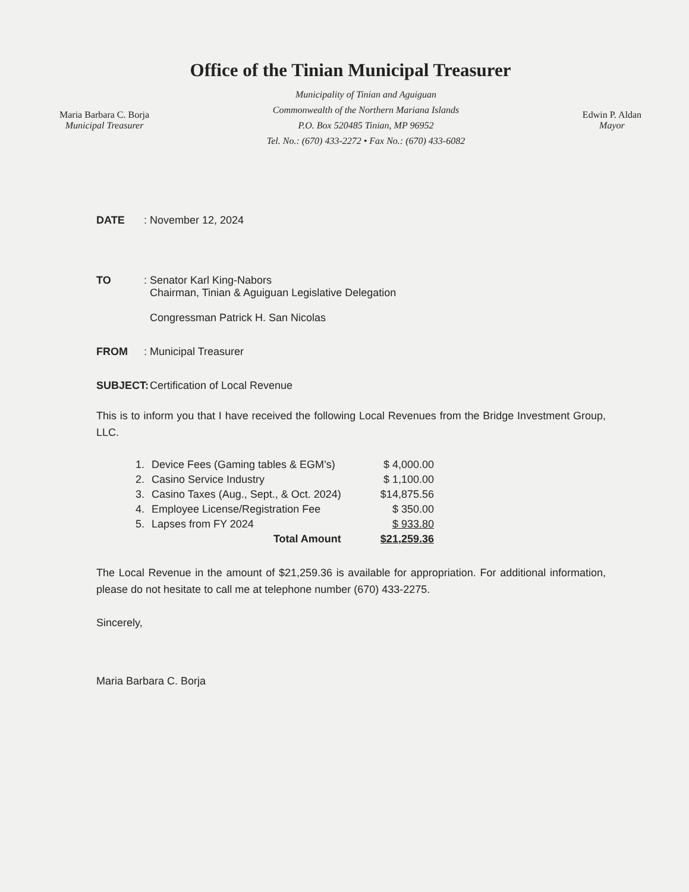Office of the Tinian Municipal Treasurer
Maria Barbara C. Borja
Municipal Treasurer
Municipality of Tinian and Aguiguan
Commonwealth of the Northern Mariana Islands
P.O. Box 520485 Tinian, MP 96952
Tel. No.: (670) 433-2272 • Fax No.: (670) 433-6082
Edwin P. Aldan
Mayor
DATE: November 12, 2024
TO: Senator Karl King-Nabors
Chairman, Tinian & Aguiguan Legislative Delegation
Congressman Patrick H. San Nicolas
FROM: Municipal Treasurer
SUBJECT: Certification of Local Revenue
This is to inform you that I have received the following Local Revenues from the Bridge Investment Group, LLC.
| 1. | Device Fees (Gaming tables & EGM’s) | $ 4,000.00 |
| 2. | Casino Service Industry | $ 1,100.00 |
| 3. | Casino Taxes (Aug., Sept., & Oct. 2024) | $14,875.56 |
| 4. | Employee License/Registration Fee | $ 350.00 |
| 5. | Lapses from FY 2024 | $ 933.80 |
| | Total Amount | $21,259.36 |
The Local Revenue in the amount of $21,259.36 is available for appropriation. For additional information, please do not hesitate to call me at telephone number (670) 433-2275.
Sincerely,
Maria Barbara C. Borja